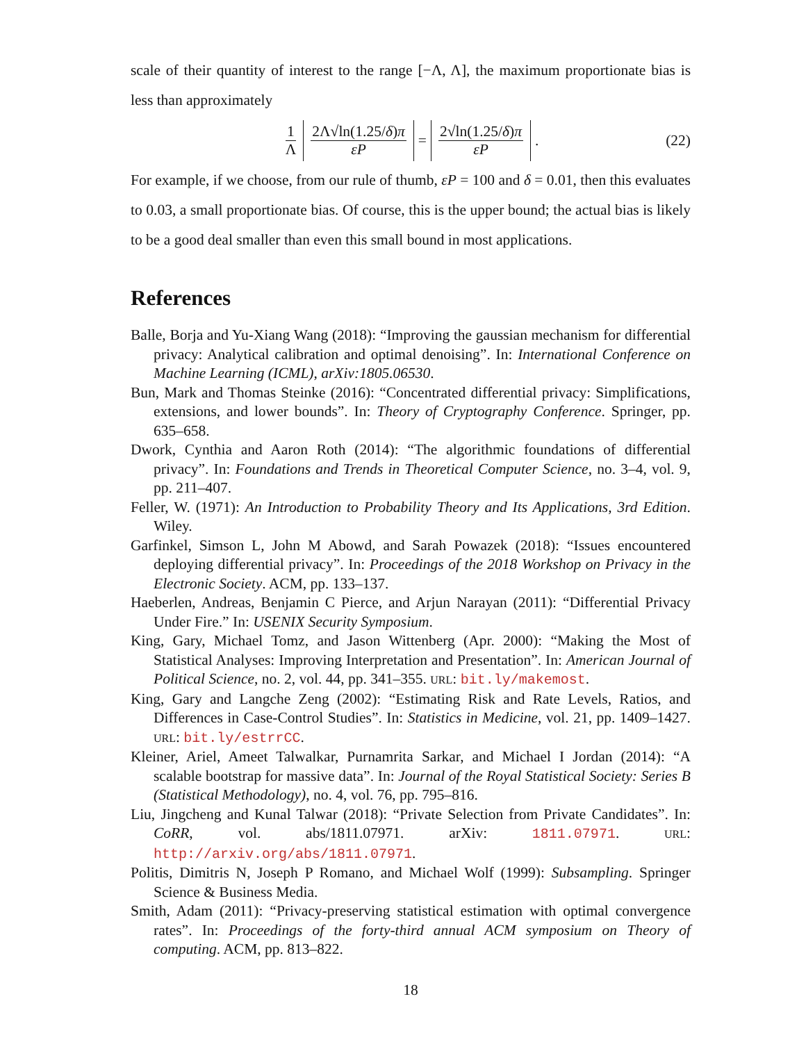scale of their quantity of interest to the range [−Λ, Λ], the maximum proportionate bias is less than approximately
1 Λ 2Λ√ln(1.25/δ)π εP = 2√ln(1.25/δ)π εP. (22)
For example, if we choose, from our rule of thumb, εP = 100 and δ = 0.01, then this evaluates to 0.03, a small proportionate bias. Of course, this is the upper bound; the actual bias is likely to be a good deal smaller than even this small bound in most applications.
References
Balle, Borja and Yu-Xiang Wang (2018): “Improving the gaussian mechanism for differential privacy: Analytical calibration and optimal denoising”. In: International Conference on Machine Learning (ICML), arXiv:1805.06530.
Bun, Mark and Thomas Steinke (2016): “Concentrated differential privacy: Simplifications, extensions, and lower bounds”. In: Theory of Cryptography Conference. Springer, pp. 635–658.
Dwork, Cynthia and Aaron Roth (2014): “The algorithmic foundations of differential privacy”. In: Foundations and Trends in Theoretical Computer Science, no. 3–4, vol. 9, pp. 211–407.
Feller, W. (1971): An Introduction to Probability Theory and Its Applications, 3rd Edition. Wiley.
Garfinkel, Simson L, John M Abowd, and Sarah Powazek (2018): “Issues encountered deploying differential privacy”. In: Proceedings of the 2018 Workshop on Privacy in the Electronic Society. ACM, pp. 133–137.
Haeberlen, Andreas, Benjamin C Pierce, and Arjun Narayan (2011): “Differential Privacy Under Fire.” In: USENIX Security Symposium.
King, Gary, Michael Tomz, and Jason Wittenberg (Apr. 2000): “Making the Most of Statistical Analyses: Improving Interpretation and Presentation”. In: American Journal of Political Science, no. 2, vol. 44, pp. 341–355. URL: bit.ly/makemost.
King, Gary and Langche Zeng (2002): “Estimating Risk and Rate Levels, Ratios, and Differences in Case-Control Studies”. In: Statistics in Medicine, vol. 21, pp. 1409–1427. URL: bit.ly/estrrCC.
Kleiner, Ariel, Ameet Talwalkar, Purnamrita Sarkar, and Michael I Jordan (2014): “A scalable bootstrap for massive data”. In: Journal of the Royal Statistical Society: Series B (Statistical Methodology), no. 4, vol. 76, pp. 795–816.
Liu, Jingcheng and Kunal Talwar (2018): “Private Selection from Private Candidates”. In: CoRR, vol. abs/1811.07971. arXiv: 1811.07971. URL: http://arxiv.org/abs/1811.07971.
Politis, Dimitris N, Joseph P Romano, and Michael Wolf (1999): Subsampling. Springer Science & Business Media.
Smith, Adam (2011): “Privacy-preserving statistical estimation with optimal convergence rates”. In: Proceedings of the forty-third annual ACM symposium on Theory of computing. ACM, pp. 813–822.
18